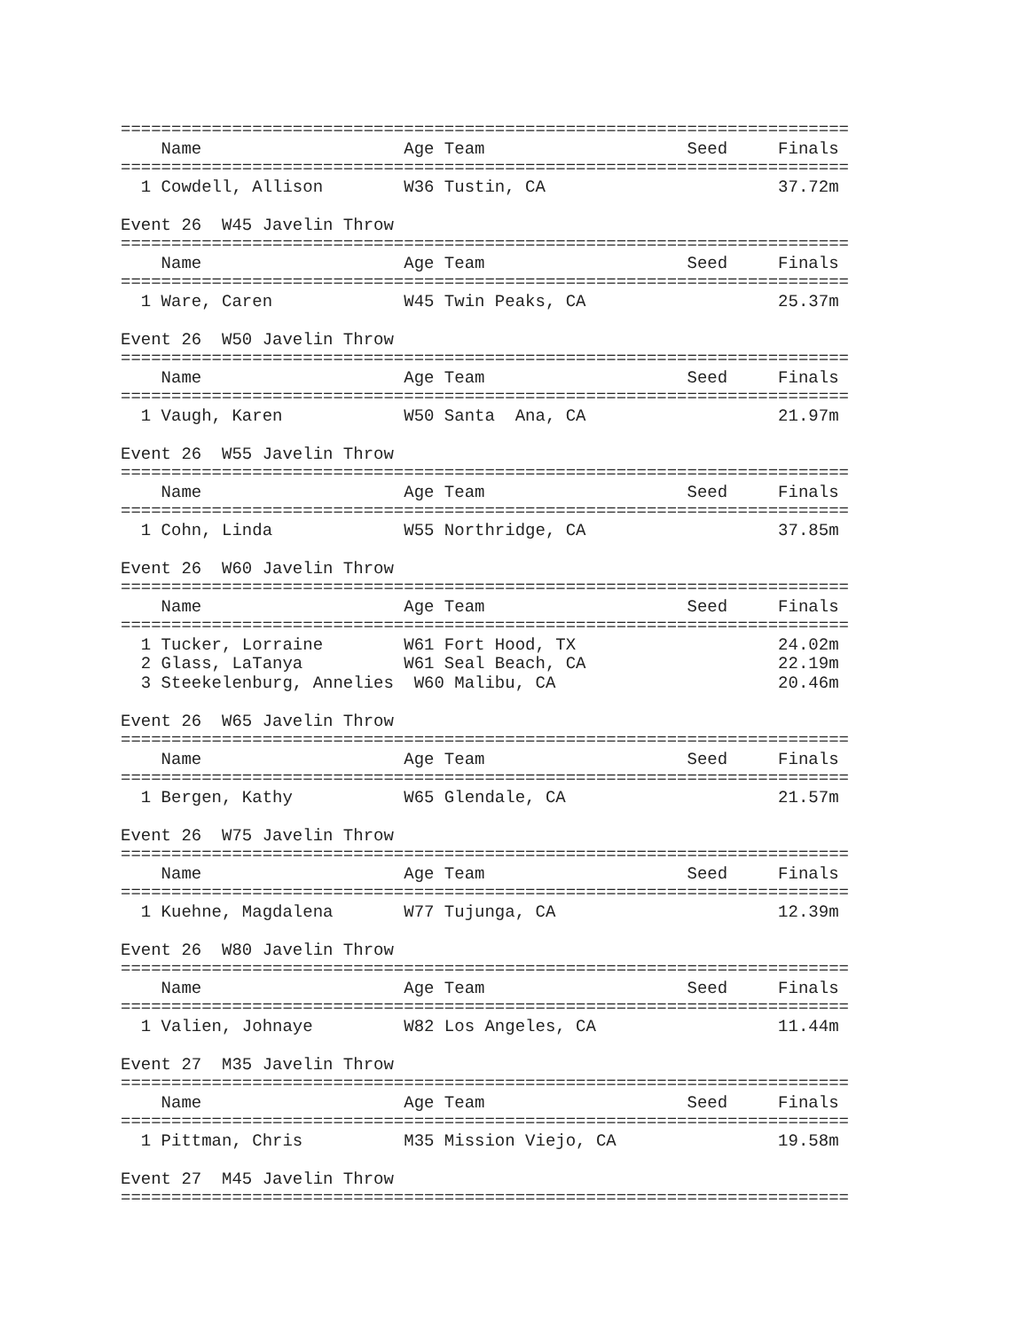========================================================================
    Name                    Age Team                    Seed     Finals
========================================================================
  1 Cowdell, Allison        W36 Tustin, CA                       37.72m

Event 26  W45 Javelin Throw
========================================================================
    Name                    Age Team                    Seed     Finals
========================================================================
  1 Ware, Caren             W45 Twin Peaks, CA                   25.37m

Event 26  W50 Javelin Throw
========================================================================
    Name                    Age Team                    Seed     Finals
========================================================================
  1 Vaugh, Karen            W50 Santa  Ana, CA                   21.97m

Event 26  W55 Javelin Throw
========================================================================
    Name                    Age Team                    Seed     Finals
========================================================================
  1 Cohn, Linda             W55 Northridge, CA                   37.85m

Event 26  W60 Javelin Throw
========================================================================
    Name                    Age Team                    Seed     Finals
========================================================================
  1 Tucker, Lorraine        W61 Fort Hood, TX                    24.02m
  2 Glass, LaTanya          W61 Seal Beach, CA                   22.19m
  3 Steekelenburg, Annelies  W60 Malibu, CA                      20.46m

Event 26  W65 Javelin Throw
========================================================================
    Name                    Age Team                    Seed     Finals
========================================================================
  1 Bergen, Kathy           W65 Glendale, CA                     21.57m

Event 26  W75 Javelin Throw
========================================================================
    Name                    Age Team                    Seed     Finals
========================================================================
  1 Kuehne, Magdalena       W77 Tujunga, CA                      12.39m

Event 26  W80 Javelin Throw
========================================================================
    Name                    Age Team                    Seed     Finals
========================================================================
  1 Valien, Johnaye         W82 Los Angeles, CA                  11.44m

Event 27  M35 Javelin Throw
========================================================================
    Name                    Age Team                    Seed     Finals
========================================================================
  1 Pittman, Chris          M35 Mission Viejo, CA                19.58m

Event 27  M45 Javelin Throw
========================================================================